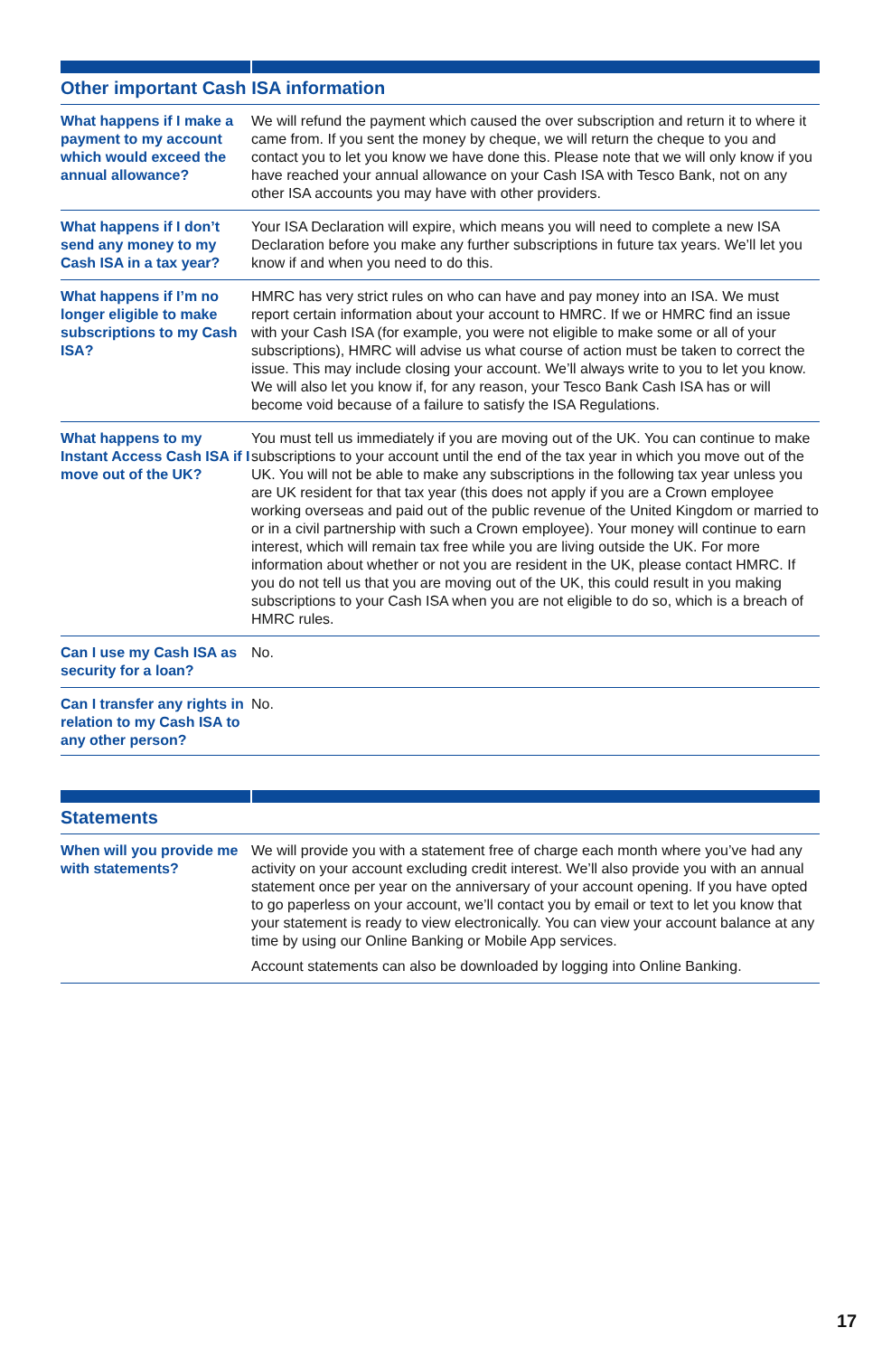| Other important Cash ISA information | |
| --- | --- |
| What happens if I make a payment to my account which would exceed the annual allowance? | We will refund the payment which caused the over subscription and return it to where it came from. If you sent the money by cheque, we will return the cheque to you and contact you to let you know we have done this. Please note that we will only know if you have reached your annual allowance on your Cash ISA with Tesco Bank, not on any other ISA accounts you may have with other providers. |
| What happens if I don’t send any money to my Cash ISA in a tax year? | Your ISA Declaration will expire, which means you will need to complete a new ISA Declaration before you make any further subscriptions in future tax years. We’ll let you know if and when you need to do this. |
| What happens if I’m no longer eligible to make subscriptions to my Cash ISA? | HMRC has very strict rules on who can have and pay money into an ISA. We must report certain information about your account to HMRC. If we or HMRC find an issue with your Cash ISA (for example, you were not eligible to make some or all of your subscriptions), HMRC will advise us what course of action must be taken to correct the issue. This may include closing your account. We’ll always write to you to let you know. We will also let you know if, for any reason, your Tesco Bank Cash ISA has or will become void because of a failure to satisfy the ISA Regulations. |
| What happens to my Instant Access Cash ISA if I move out of the UK? | You must tell us immediately if you are moving out of the UK. You can continue to make subscriptions to your account until the end of the tax year in which you move out of the UK. You will not be able to make any subscriptions in the following tax year unless you are UK resident for that tax year (this does not apply if you are a Crown employee working overseas and paid out of the public revenue of the United Kingdom or married to or in a civil partnership with such a Crown employee). Your money will continue to earn interest, which will remain tax free while you are living outside the UK. For more information about whether or not you are resident in the UK, please contact HMRC. If you do not tell us that you are moving out of the UK, this could result in you making subscriptions to your Cash ISA when you are not eligible to do so, which is a breach of HMRC rules. |
| Can I use my Cash ISA as security for a loan? | No. |
| Can I transfer any rights in relation to my Cash ISA to any other person? | No. |
| Statements | |
| --- | --- |
| When will you provide me with statements? | We will provide you with a statement free of charge each month where you’ve had any activity on your account excluding credit interest. We’ll also provide you with an annual statement once per year on the anniversary of your account opening. If you have opted to go paperless on your account, we’ll contact you by email or text to let you know that your statement is ready to view electronically. You can view your account balance at any time by using our Online Banking or Mobile App services. Account statements can also be downloaded by logging into Online Banking. |
17